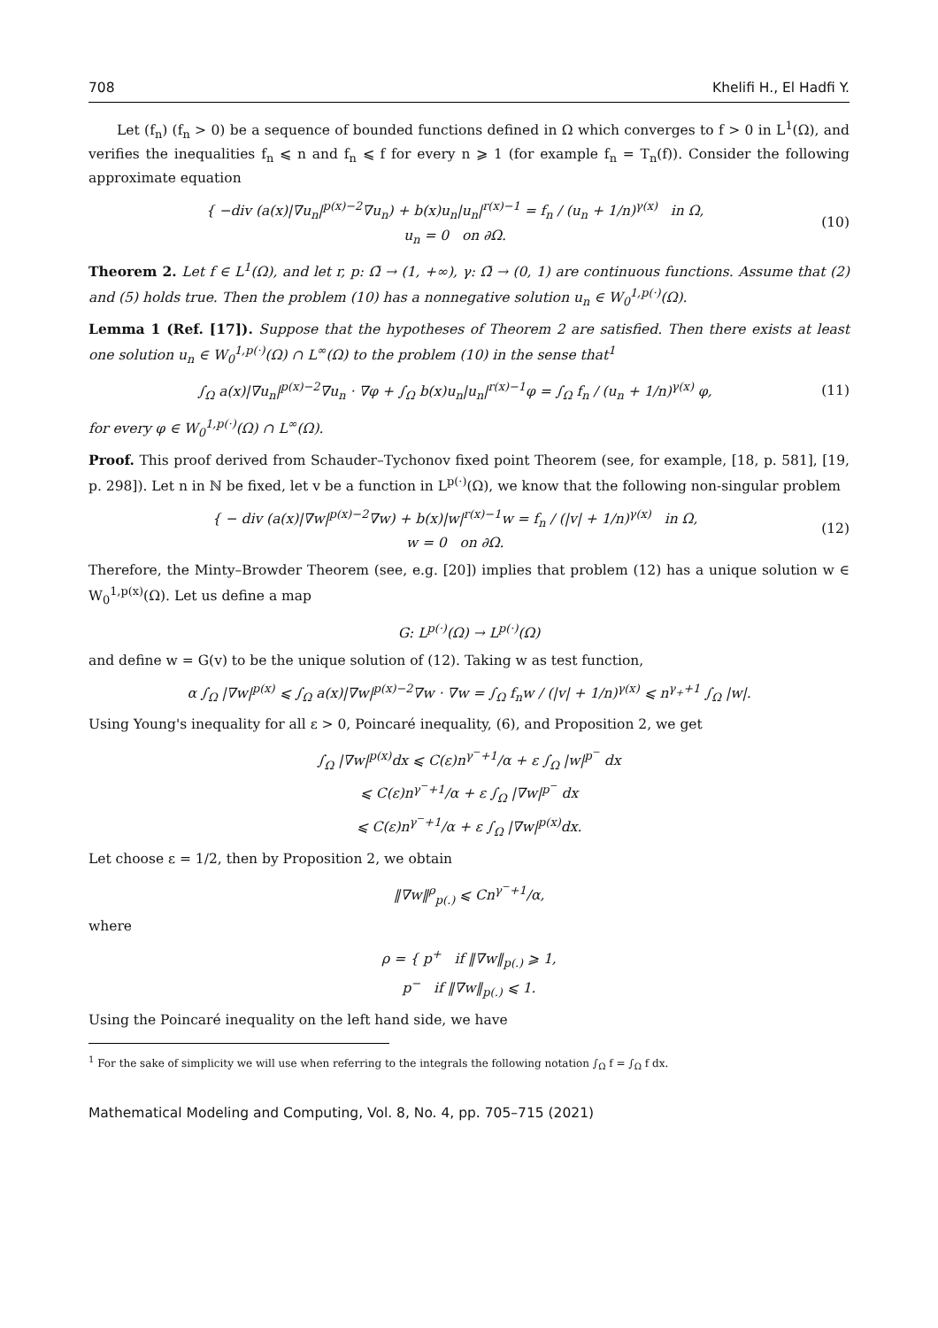708 Khelifi H., El Hadfi Y.
Let (f<sub>n</sub>) (f<sub>n</sub> > 0) be a sequence of bounded functions defined in Ω which converges to f > 0 in L<sup>1</sup>(Ω), and verifies the inequalities f<sub>n</sub> ⩽ n and f<sub>n</sub> ⩽ f for every n ⩾ 1 (for example f<sub>n</sub> = T<sub>n</sub>(f)). Consider the following approximate equation
{ −div (a(x)|∇u<sub>n</sub>|<sup>p(x)−2</sup>∇u<sub>n</sub>) + b(x)u<sub>n</sub>|u<sub>n</sub>|<sup>r(x)−1</sup> = f<sub>n</sub> / (u<sub>n</sub> + 1/n)<sup>γ(x)</sup> in Ω,
u<sub>n</sub> = 0 on ∂Ω.
(10)
Theorem 2. Let f ∈ L<sup>1</sup>(Ω), and let r, p: Ω̄ → (1, +∞), γ: Ω̄ → (0, 1) are continuous functions. Assume that (2) and (5) holds true. Then the problem (10) has a nonnegative solution u<sub>n</sub> ∈ W<sub>0</sub><sup>1,p(·)</sup>(Ω).
Lemma 1 (Ref. [17]). Suppose that the hypotheses of Theorem 2 are satisfied. Then there exists at least one solution u<sub>n</sub> ∈ W<sub>0</sub><sup>1,p(·)</sup>(Ω) ∩ L<sup>∞</sup>(Ω) to the problem (10) in the sense that<sup>1</sup>
∫<sub>Ω</sub> a(x)|∇u<sub>n</sub>|<sup>p(x)−2</sup>∇u<sub>n</sub> · ∇φ + ∫<sub>Ω</sub> b(x)u<sub>n</sub>|u<sub>n</sub>|<sup>r(x)−1</sup>φ = ∫<sub>Ω</sub> f<sub>n</sub> / (u<sub>n</sub> + 1/n)<sup>γ(x)</sup> φ,
(11)
for every φ ∈ W<sub>0</sub><sup>1,p(·)</sup>(Ω) ∩ L<sup>∞</sup>(Ω).
Proof. This proof derived from Schauder–Tychonov fixed point Theorem (see, for example, [18, p. 581], [19, p. 298]). Let n in ℕ be fixed, let v be a function in L<sup>p(·)</sup>(Ω), we know that the following non-singular problem
{ − div (a(x)|∇w|<sup>p(x)−2</sup>∇w) + b(x)|w|<sup>r(x)−1</sup>w = f<sub>n</sub> / (|v| + 1/n)<sup>γ(x)</sup> in Ω,
w = 0 on ∂Ω.
(12)
Therefore, the Minty–Browder Theorem (see, e.g. [20]) implies that problem (12) has a unique solution w ∈ W<sub>0</sub><sup>1,p(x)</sup>(Ω). Let us define a map
G: L<sup>p(·)</sup>(Ω) → L<sup>p(·)</sup>(Ω)
and define w = G(v) to be the unique solution of (12). Taking w as test function,
α ∫<sub>Ω</sub> |∇w|<sup>p(x)</sup> ⩽ ∫<sub>Ω</sub> a(x)|∇w|<sup>p(x)−2</sup>∇w · ∇w = ∫<sub>Ω</sub> f<sub>n</sub>w / (|v| + 1/n)<sup>γ(x)</sup> ⩽ n<sup>γ<sub>+</sub>+1</sup> ∫<sub>Ω</sub> |w|.
Using Young's inequality for all ε > 0, Poincaré inequality, (6), and Proposition 2, we get
∫<sub>Ω</sub> |∇w|<sup>p(x)</sup>dx ⩽ C(ε)n<sup>γ<sup>−</sup>+1</sup>/α + ε ∫<sub>Ω</sub> |w|<sup>p<sup>−</sup></sup> dx
⩽ C(ε)n<sup>γ<sup>−</sup>+1</sup>/α + ε ∫<sub>Ω</sub> |∇w|<sup>p<sup>−</sup></sup> dx
⩽ C(ε)n<sup>γ<sup>−</sup>+1</sup>/α + ε ∫<sub>Ω</sub> |∇w|<sup>p(x)</sup>dx.
Let choose ε = 1/2, then by Proposition 2, we obtain
‖∇w‖<sup>ρ</sup><sub>p(.)</sub> ⩽ Cn<sup>γ<sup>−</sup>+1</sup>/α,
where
ρ = { p<sup>+</sup> if ‖∇w‖<sub>p(.)</sub> ⩾ 1,
p<sup>−</sup> if ‖∇w‖<sub>p(.)</sub> ⩽ 1.
Using the Poincaré inequality on the left hand side, we have
<sup>1</sup> For the sake of simplicity we will use when referring to the integrals the following notation ∫<sub>Ω</sub> f = ∫<sub>Ω</sub> f dx.
Mathematical Modeling and Computing, Vol. 8, No. 4, pp. 705–715 (2021)